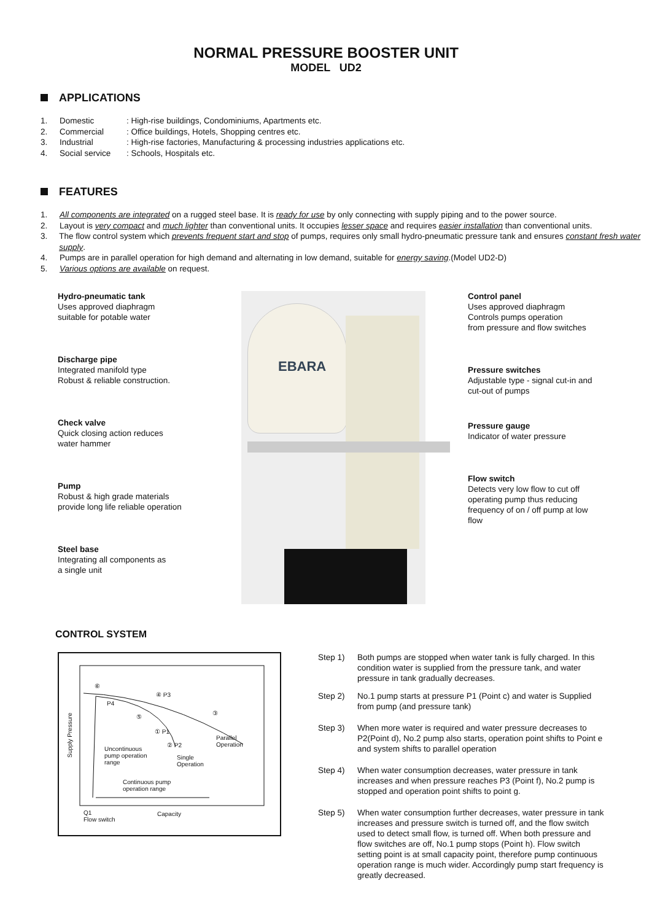NORMAL PRESSURE BOOSTER UNIT
MODEL UD2
APPLICATIONS
1. Domestic: High-rise buildings, Condominiums, Apartments etc.
2. Commercial: Office buildings, Hotels, Shopping centres etc.
3. Industrial: High-rise factories, Manufacturing & processing industries applications etc.
4. Social service: Schools, Hospitals etc.
FEATURES
1. All components are integrated on a rugged steel base. It is ready for use by only connecting with supply piping and to the power source.
2. Layout is very compact and much lighter than conventional units. It occupies lesser space and requires easier installation than conventional units.
3. The flow control system which prevents frequent start and stop of pumps, requires only small hydro-pneumatic pressure tank and ensures constant fresh water supply.
4. Pumps are in parallel operation for high demand and alternating in low demand, suitable for energy saving.(Model UD2-D)
5. Various options are available on request.
Hydro-pneumatic tank
Uses approved diaphragm
suitable for potable water
Discharge pipe
Integrated manifold type
Robust & reliable construction.
Check valve
Quick closing action reduces
water hammer
Pump
Robust & high grade materials
provide long life reliable operation
Steel base
Integrating all components as
a single unit
EBARA
Control panel
Uses approved diaphragm
Controls pumps operation
from pressure and flow switches
Pressure switches
Adjustable type - signal cut-in and
cut-out of pumps
Pressure gauge
Indicator of water pressure
Flow switch
Detects very low flow to cut off operating pump thus reducing frequency of on / off pump at low flow
CONTROL SYSTEM
Supply Pressure
⑥
P4
④ P3
⑤
③
① P1
Parallel
Operation
② P2
Uncontinuous
pump operation
range
Single
Operation
Continuous pump
operation range
Q1
Flow switch
Capacity
Step 1) Both pumps are stopped when water tank is fully charged. In this condition water is supplied from the pressure tank, and water pressure in tank gradually decreases.
Step 2) No.1 pump starts at pressure P1 (Point c) and water is Supplied from pump (and pressure tank)
Step 3) When more water is required and water pressure decreases to P2(Point d), No.2 pump also starts, operation point shifts to Point e and system shifts to parallel operation
Step 4) When water consumption decreases, water pressure in tank increases and when pressure reaches P3 (Point f), No.2 pump is stopped and operation point shifts to point g.
Step 5) When water consumption further decreases, water pressure in tank increases and pressure switch is turned off, and the flow switch used to detect small flow, is turned off. When both pressure and flow switches are off, No.1 pump stops (Point h). Flow switch setting point is at small capacity point, therefore pump continuous operation range is much wider. Accordingly pump start frequency is greatly decreased.